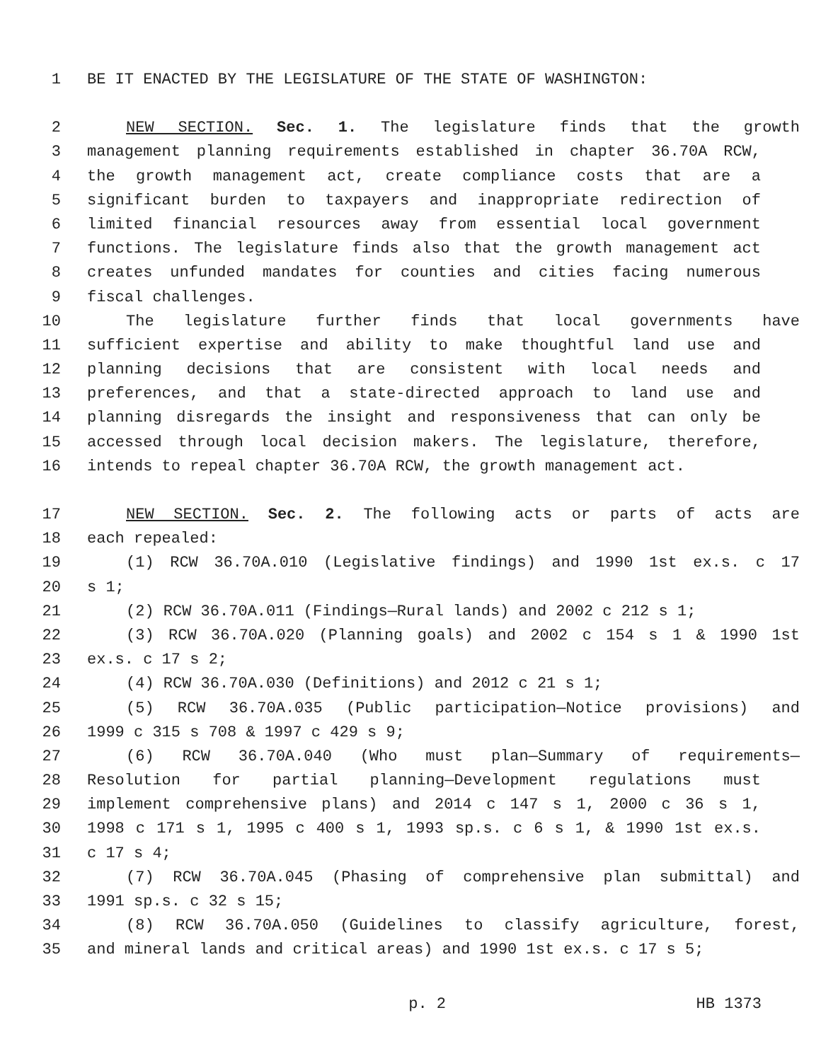1 BE IT ENACTED BY THE LEGISLATURE OF THE STATE OF WASHINGTON:
2 NEW SECTION. Sec. 1. The legislature finds that the growth
3 management planning requirements established in chapter 36.70A RCW,
4 the growth management act, create compliance costs that are a
5 significant burden to taxpayers and inappropriate redirection of
6 limited financial resources away from essential local government
7 functions. The legislature finds also that the growth management act
8 creates unfunded mandates for counties and cities facing numerous
9 fiscal challenges.
10 The legislature further finds that local governments have
11 sufficient expertise and ability to make thoughtful land use and
12 planning decisions that are consistent with local needs and
13 preferences, and that a state-directed approach to land use and
14 planning disregards the insight and responsiveness that can only be
15 accessed through local decision makers. The legislature, therefore,
16 intends to repeal chapter 36.70A RCW, the growth management act.
17 NEW SECTION. Sec. 2. The following acts or parts of acts are
18 each repealed:
19 (1) RCW 36.70A.010 (Legislative findings) and 1990 1st ex.s. c 17
20 s 1;
21 (2) RCW 36.70A.011 (Findings—Rural lands) and 2002 c 212 s 1;
22 (3) RCW 36.70A.020 (Planning goals) and 2002 c 154 s 1 & 1990 1st
23 ex.s. c 17 s 2;
24 (4) RCW 36.70A.030 (Definitions) and 2012 c 21 s 1;
25 (5) RCW 36.70A.035 (Public participation—Notice provisions) and
26 1999 c 315 s 708 & 1997 c 429 s 9;
27 (6) RCW 36.70A.040 (Who must plan—Summary of requirements—
28 Resolution for partial planning—Development regulations must
29 implement comprehensive plans) and 2014 c 147 s 1, 2000 c 36 s 1,
30 1998 c 171 s 1, 1995 c 400 s 1, 1993 sp.s. c 6 s 1, & 1990 1st ex.s.
31 c 17 s 4;
32 (7) RCW 36.70A.045 (Phasing of comprehensive plan submittal) and
33 1991 sp.s. c 32 s 15;
34 (8) RCW 36.70A.050 (Guidelines to classify agriculture, forest,
35 and mineral lands and critical areas) and 1990 1st ex.s. c 17 s 5;
p. 2 HB 1373